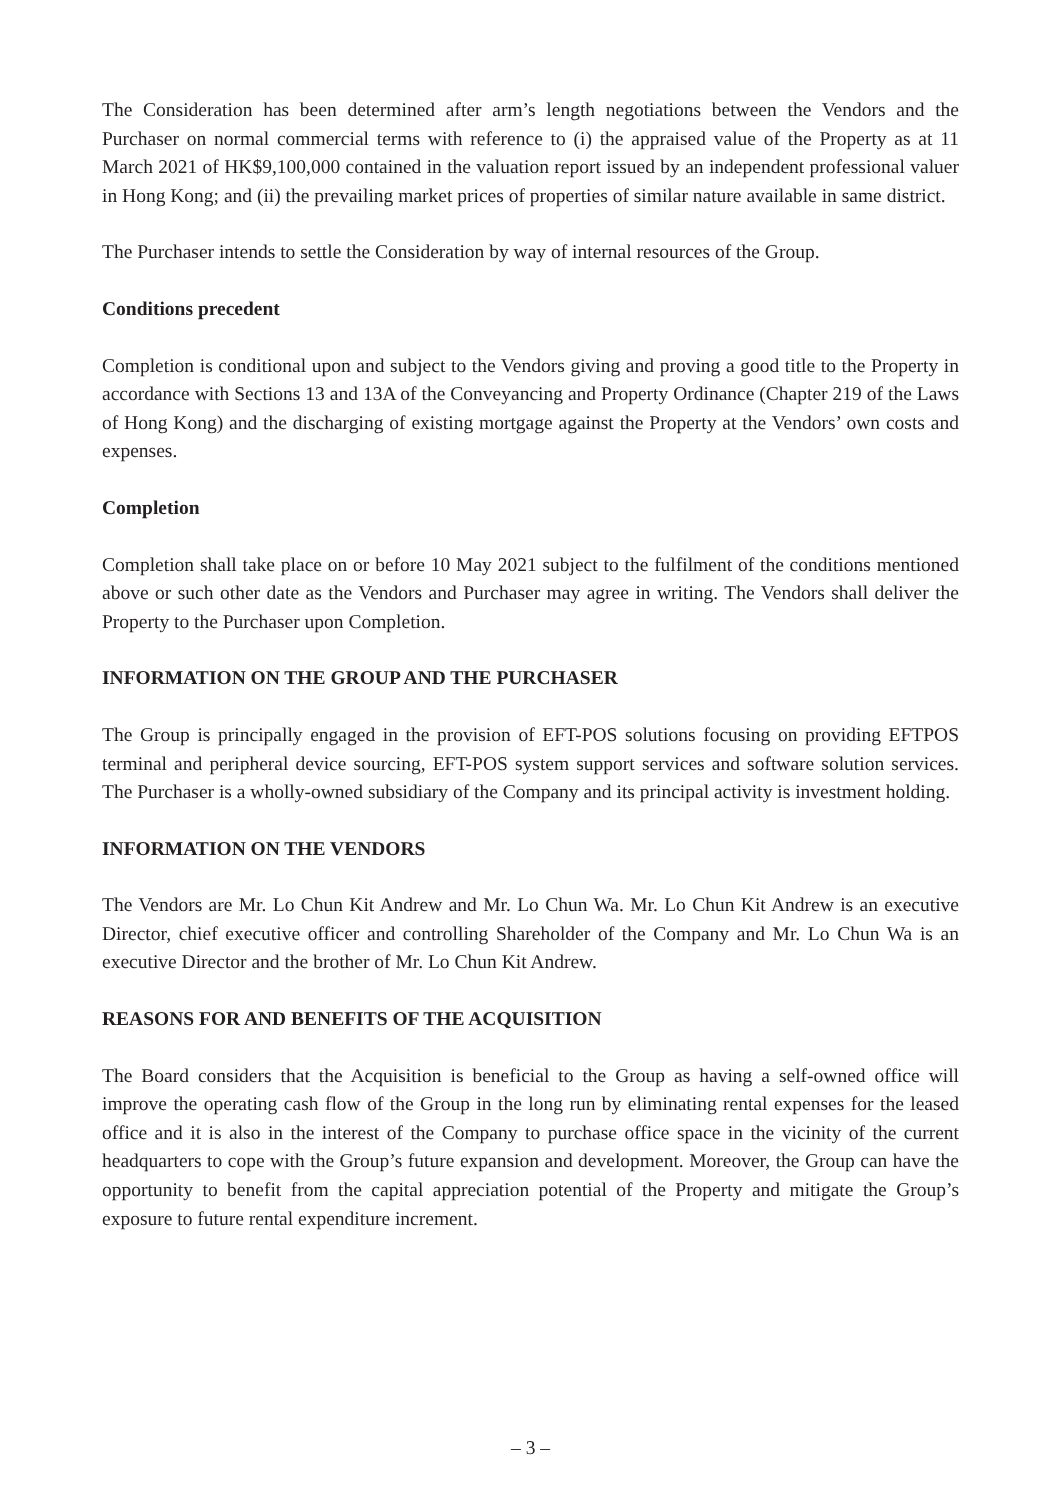The Consideration has been determined after arm’s length negotiations between the Vendors and the Purchaser on normal commercial terms with reference to (i) the appraised value of the Property as at 11 March 2021 of HK$9,100,000 contained in the valuation report issued by an independent professional valuer in Hong Kong; and (ii) the prevailing market prices of properties of similar nature available in same district.
The Purchaser intends to settle the Consideration by way of internal resources of the Group.
Conditions precedent
Completion is conditional upon and subject to the Vendors giving and proving a good title to the Property in accordance with Sections 13 and 13A of the Conveyancing and Property Ordinance (Chapter 219 of the Laws of Hong Kong) and the discharging of existing mortgage against the Property at the Vendors’ own costs and expenses.
Completion
Completion shall take place on or before 10 May 2021 subject to the fulfilment of the conditions mentioned above or such other date as the Vendors and Purchaser may agree in writing. The Vendors shall deliver the Property to the Purchaser upon Completion.
INFORMATION ON THE GROUP AND THE PURCHASER
The Group is principally engaged in the provision of EFT-POS solutions focusing on providing EFTPOS terminal and peripheral device sourcing, EFT-POS system support services and software solution services. The Purchaser is a wholly-owned subsidiary of the Company and its principal activity is investment holding.
INFORMATION ON THE VENDORS
The Vendors are Mr. Lo Chun Kit Andrew and Mr. Lo Chun Wa. Mr. Lo Chun Kit Andrew is an executive Director, chief executive officer and controlling Shareholder of the Company and Mr. Lo Chun Wa is an executive Director and the brother of Mr. Lo Chun Kit Andrew.
REASONS FOR AND BENEFITS OF THE ACQUISITION
The Board considers that the Acquisition is beneficial to the Group as having a self-owned office will improve the operating cash flow of the Group in the long run by eliminating rental expenses for the leased office and it is also in the interest of the Company to purchase office space in the vicinity of the current headquarters to cope with the Group’s future expansion and development. Moreover, the Group can have the opportunity to benefit from the capital appreciation potential of the Property and mitigate the Group’s exposure to future rental expenditure increment.
– 3 –